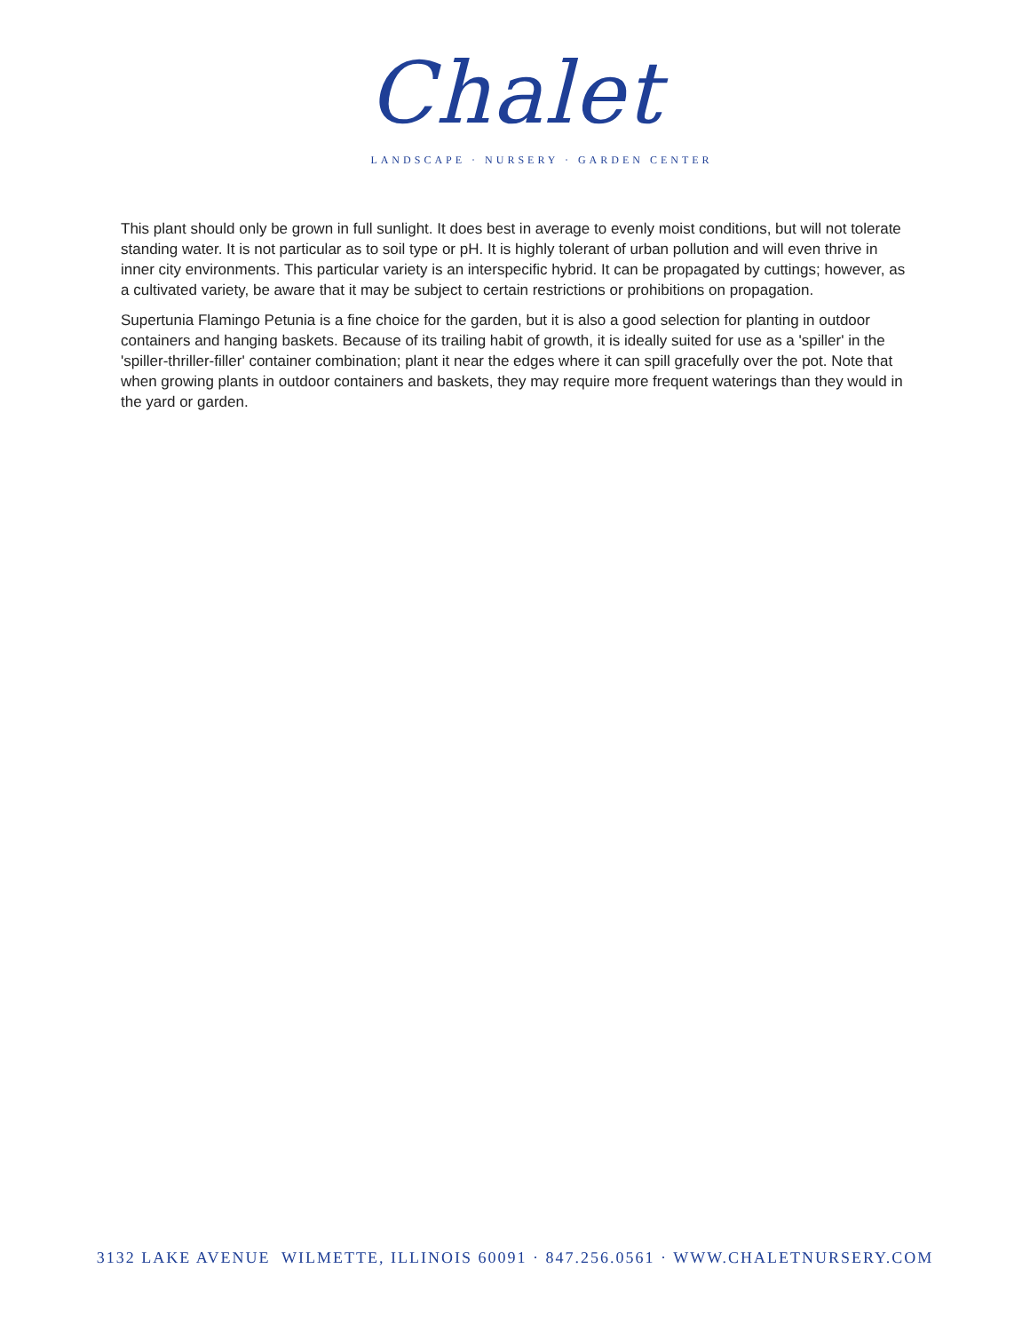Chalet
LANDSCAPE · NURSERY · GARDEN CENTER
This plant should only be grown in full sunlight. It does best in average to evenly moist conditions, but will not tolerate standing water. It is not particular as to soil type or pH. It is highly tolerant of urban pollution and will even thrive in inner city environments. This particular variety is an interspecific hybrid. It can be propagated by cuttings; however, as a cultivated variety, be aware that it may be subject to certain restrictions or prohibitions on propagation.
Supertunia Flamingo Petunia is a fine choice for the garden, but it is also a good selection for planting in outdoor containers and hanging baskets. Because of its trailing habit of growth, it is ideally suited for use as a 'spiller' in the 'spiller-thriller-filler' container combination; plant it near the edges where it can spill gracefully over the pot. Note that when growing plants in outdoor containers and baskets, they may require more frequent waterings than they would in the yard or garden.
3132 LAKE AVENUE WILMETTE, ILLINOIS 60091 · 847.256.0561 · WWW.CHALETNURSERY.COM